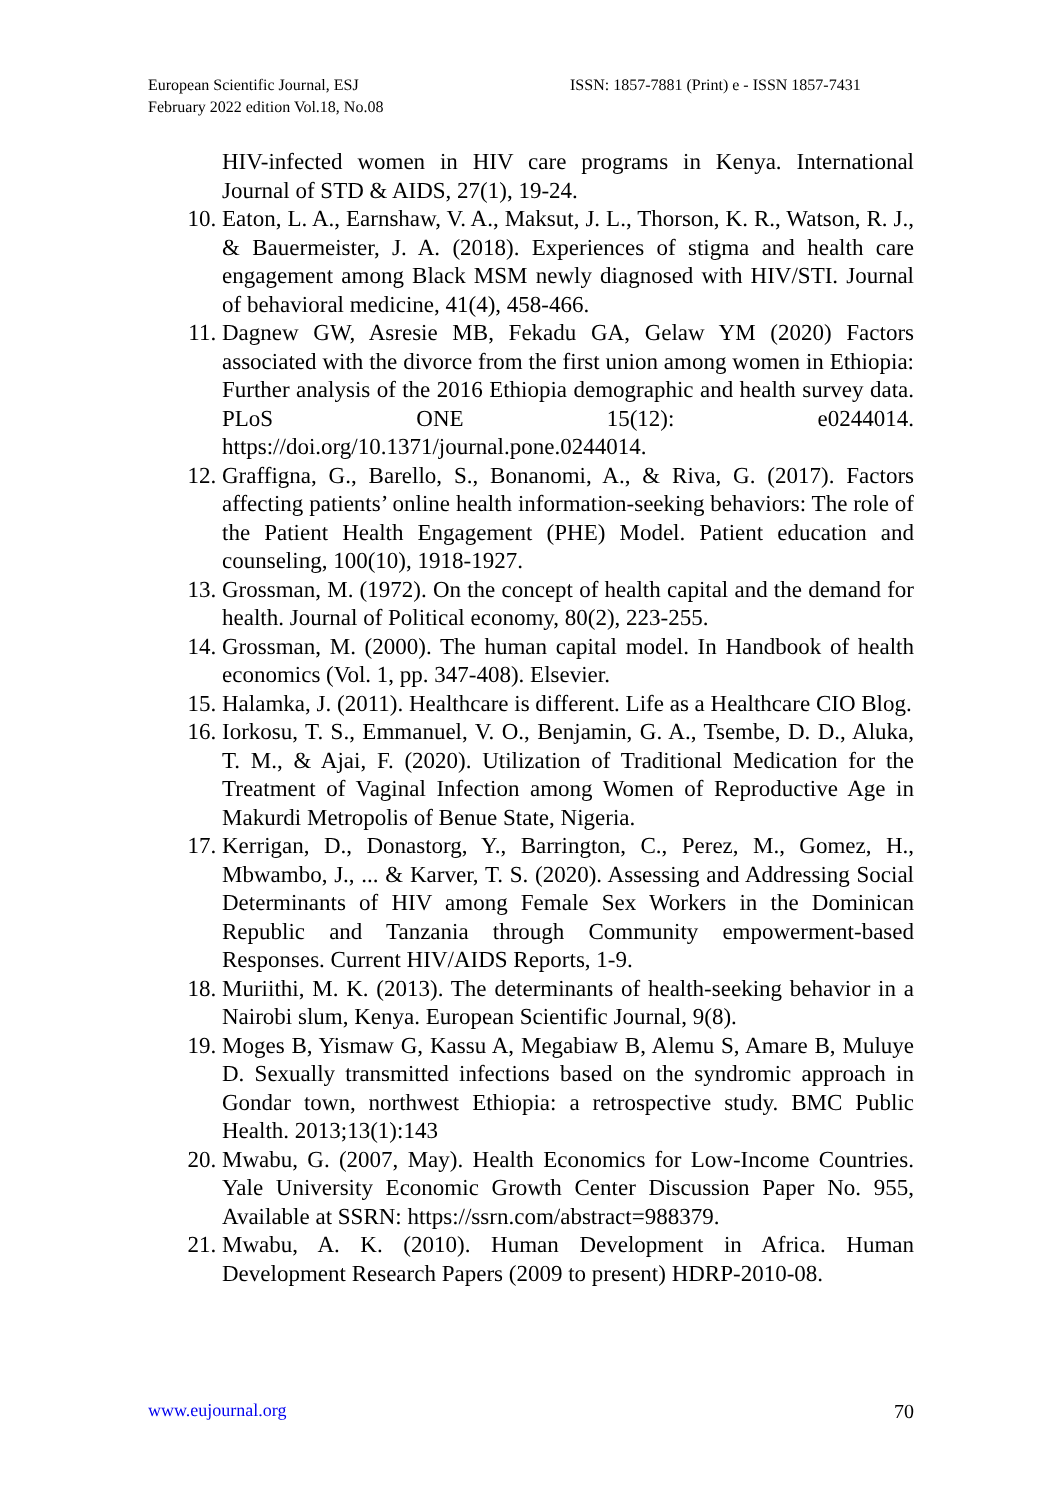European Scientific Journal, ESJ
February 2022 edition Vol.18, No.08
ISSN: 1857-7881 (Print) e - ISSN 1857-7431
HIV-infected women in HIV care programs in Kenya. International Journal of STD & AIDS, 27(1), 19-24.
10. Eaton, L. A., Earnshaw, V. A., Maksut, J. L., Thorson, K. R., Watson, R. J., & Bauermeister, J. A. (2018). Experiences of stigma and health care engagement among Black MSM newly diagnosed with HIV/STI. Journal of behavioral medicine, 41(4), 458-466.
11. Dagnew GW, Asresie MB, Fekadu GA, Gelaw YM (2020) Factors associated with the divorce from the first union among women in Ethiopia: Further analysis of the 2016 Ethiopia demographic and health survey data. PLoS ONE 15(12): e0244014. https://doi.org/10.1371/journal.pone.0244014.
12. Graffigna, G., Barello, S., Bonanomi, A., & Riva, G. (2017). Factors affecting patients’ online health information-seeking behaviors: The role of the Patient Health Engagement (PHE) Model. Patient education and counseling, 100(10), 1918-1927.
13. Grossman, M. (1972). On the concept of health capital and the demand for health. Journal of Political economy, 80(2), 223-255.
14. Grossman, M. (2000). The human capital model. In Handbook of health economics (Vol. 1, pp. 347-408). Elsevier.
15. Halamka, J. (2011). Healthcare is different. Life as a Healthcare CIO Blog.
16. Iorkosu, T. S., Emmanuel, V. O., Benjamin, G. A., Tsembe, D. D., Aluka, T. M., & Ajai, F. (2020). Utilization of Traditional Medication for the Treatment of Vaginal Infection among Women of Reproductive Age in Makurdi Metropolis of Benue State, Nigeria.
17. Kerrigan, D., Donastorg, Y., Barrington, C., Perez, M., Gomez, H., Mbwambo, J., ... & Karver, T. S. (2020). Assessing and Addressing Social Determinants of HIV among Female Sex Workers in the Dominican Republic and Tanzania through Community empowerment-based Responses. Current HIV/AIDS Reports, 1-9.
18. Muriithi, M. K. (2013). The determinants of health-seeking behavior in a Nairobi slum, Kenya. European Scientific Journal, 9(8).
19. Moges B, Yismaw G, Kassu A, Megabiaw B, Alemu S, Amare B, Muluye D. Sexually transmitted infections based on the syndromic approach in Gondar town, northwest Ethiopia: a retrospective study. BMC Public Health. 2013;13(1):143
20. Mwabu, G. (2007, May). Health Economics for Low-Income Countries. Yale University Economic Growth Center Discussion Paper No. 955, Available at SSRN: https://ssrn.com/abstract=988379.
21. Mwabu, A. K. (2010). Human Development in Africa. Human Development Research Papers (2009 to present) HDRP-2010-08.
www.eujournal.org 70